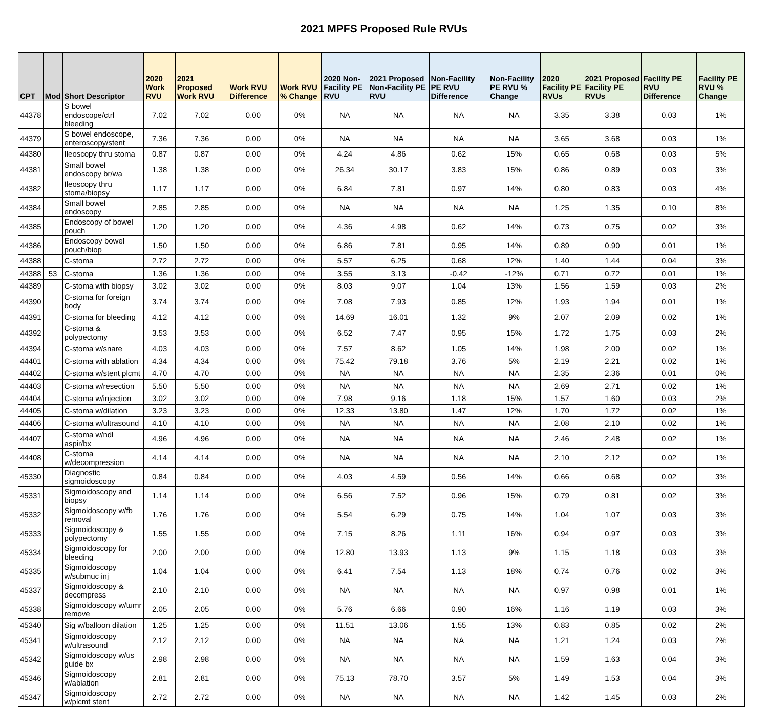2021 MPFS Proposed Rule RVUs
| CPT | Mod | Short Descriptor | 2020 Work RVU | 2021 Proposed Work RVU | Work RVU Difference | Work RVU % Change | 2020 Non-Facility PE RVU | 2021 Proposed Non-Facility PE RVU | Non-Facility PE RVU Difference | Non-Facility PE RVU % Change | 2020 Facility PE RVUs | 2021 Proposed Facility PE RVUs | Facility PE RVU Difference | Facility PE RVU % Change |
| --- | --- | --- | --- | --- | --- | --- | --- | --- | --- | --- | --- | --- | --- | --- |
| 44378 | | S bowel endoscope/ctrl bleeding | 7.02 | 7.02 | 0.00 | 0% | NA | NA | NA | NA | 3.35 | 3.38 | 0.03 | 1% |
| 44379 | | S bowel endoscope, enteroscopy/stent | 7.36 | 7.36 | 0.00 | 0% | NA | NA | NA | NA | 3.65 | 3.68 | 0.03 | 1% |
| 44380 | | Ileoscopy thru stoma | 0.87 | 0.87 | 0.00 | 0% | 4.24 | 4.86 | 0.62 | 15% | 0.65 | 0.68 | 0.03 | 5% |
| 44381 | | Small bowel endoscopy br/wa | 1.38 | 1.38 | 0.00 | 0% | 26.34 | 30.17 | 3.83 | 15% | 0.86 | 0.89 | 0.03 | 3% |
| 44382 | | Ileoscopy thru stoma/biopsy | 1.17 | 1.17 | 0.00 | 0% | 6.84 | 7.81 | 0.97 | 14% | 0.80 | 0.83 | 0.03 | 4% |
| 44384 | | Small bowel endoscopy | 2.85 | 2.85 | 0.00 | 0% | NA | NA | NA | NA | 1.25 | 1.35 | 0.10 | 8% |
| 44385 | | Endoscopy of bowel pouch | 1.20 | 1.20 | 0.00 | 0% | 4.36 | 4.98 | 0.62 | 14% | 0.73 | 0.75 | 0.02 | 3% |
| 44386 | | Endoscopy bowel pouch/biop | 1.50 | 1.50 | 0.00 | 0% | 6.86 | 7.81 | 0.95 | 14% | 0.89 | 0.90 | 0.01 | 1% |
| 44388 | | C-stoma | 2.72 | 2.72 | 0.00 | 0% | 5.57 | 6.25 | 0.68 | 12% | 1.40 | 1.44 | 0.04 | 3% |
| 44388 | 53 | C-stoma | 1.36 | 1.36 | 0.00 | 0% | 3.55 | 3.13 | -0.42 | -12% | 0.71 | 0.72 | 0.01 | 1% |
| 44389 | | C-stoma with biopsy | 3.02 | 3.02 | 0.00 | 0% | 8.03 | 9.07 | 1.04 | 13% | 1.56 | 1.59 | 0.03 | 2% |
| 44390 | | C-stoma for foreign body | 3.74 | 3.74 | 0.00 | 0% | 7.08 | 7.93 | 0.85 | 12% | 1.93 | 1.94 | 0.01 | 1% |
| 44391 | | C-stoma for bleeding | 4.12 | 4.12 | 0.00 | 0% | 14.69 | 16.01 | 1.32 | 9% | 2.07 | 2.09 | 0.02 | 1% |
| 44392 | | C-stoma & polypectomy | 3.53 | 3.53 | 0.00 | 0% | 6.52 | 7.47 | 0.95 | 15% | 1.72 | 1.75 | 0.03 | 2% |
| 44394 | | C-stoma w/snare | 4.03 | 4.03 | 0.00 | 0% | 7.57 | 8.62 | 1.05 | 14% | 1.98 | 2.00 | 0.02 | 1% |
| 44401 | | C-stoma with ablation | 4.34 | 4.34 | 0.00 | 0% | 75.42 | 79.18 | 3.76 | 5% | 2.19 | 2.21 | 0.02 | 1% |
| 44402 | | C-stoma w/stent plcmt | 4.70 | 4.70 | 0.00 | 0% | NA | NA | NA | NA | 2.35 | 2.36 | 0.01 | 0% |
| 44403 | | C-stoma w/resection | 5.50 | 5.50 | 0.00 | 0% | NA | NA | NA | NA | 2.69 | 2.71 | 0.02 | 1% |
| 44404 | | C-stoma w/injection | 3.02 | 3.02 | 0.00 | 0% | 7.98 | 9.16 | 1.18 | 15% | 1.57 | 1.60 | 0.03 | 2% |
| 44405 | | C-stoma w/dilation | 3.23 | 3.23 | 0.00 | 0% | 12.33 | 13.80 | 1.47 | 12% | 1.70 | 1.72 | 0.02 | 1% |
| 44406 | | C-stoma w/ultrasound | 4.10 | 4.10 | 0.00 | 0% | NA | NA | NA | NA | 2.08 | 2.10 | 0.02 | 1% |
| 44407 | | C-stoma w/ndl aspir/bx | 4.96 | 4.96 | 0.00 | 0% | NA | NA | NA | NA | 2.46 | 2.48 | 0.02 | 1% |
| 44408 | | C-stoma w/decompression | 4.14 | 4.14 | 0.00 | 0% | NA | NA | NA | NA | 2.10 | 2.12 | 0.02 | 1% |
| 45330 | | Diagnostic sigmoidoscopy | 0.84 | 0.84 | 0.00 | 0% | 4.03 | 4.59 | 0.56 | 14% | 0.66 | 0.68 | 0.02 | 3% |
| 45331 | | Sigmoidoscopy and biopsy | 1.14 | 1.14 | 0.00 | 0% | 6.56 | 7.52 | 0.96 | 15% | 0.79 | 0.81 | 0.02 | 3% |
| 45332 | | Sigmoidoscopy w/fb removal | 1.76 | 1.76 | 0.00 | 0% | 5.54 | 6.29 | 0.75 | 14% | 1.04 | 1.07 | 0.03 | 3% |
| 45333 | | Sigmoidoscopy & polypectomy | 1.55 | 1.55 | 0.00 | 0% | 7.15 | 8.26 | 1.11 | 16% | 0.94 | 0.97 | 0.03 | 3% |
| 45334 | | Sigmoidoscopy for bleeding | 2.00 | 2.00 | 0.00 | 0% | 12.80 | 13.93 | 1.13 | 9% | 1.15 | 1.18 | 0.03 | 3% |
| 45335 | | Sigmoidoscopy w/submuc inj | 1.04 | 1.04 | 0.00 | 0% | 6.41 | 7.54 | 1.13 | 18% | 0.74 | 0.76 | 0.02 | 3% |
| 45337 | | Sigmoidoscopy & decompress | 2.10 | 2.10 | 0.00 | 0% | NA | NA | NA | NA | 0.97 | 0.98 | 0.01 | 1% |
| 45338 | | Sigmoidoscopy w/tumr remove | 2.05 | 2.05 | 0.00 | 0% | 5.76 | 6.66 | 0.90 | 16% | 1.16 | 1.19 | 0.03 | 3% |
| 45340 | | Sig w/balloon dilation | 1.25 | 1.25 | 0.00 | 0% | 11.51 | 13.06 | 1.55 | 13% | 0.83 | 0.85 | 0.02 | 2% |
| 45341 | | Sigmoidoscopy w/ultrasound | 2.12 | 2.12 | 0.00 | 0% | NA | NA | NA | NA | 1.21 | 1.24 | 0.03 | 2% |
| 45342 | | Sigmoidoscopy w/us guide bx | 2.98 | 2.98 | 0.00 | 0% | NA | NA | NA | NA | 1.59 | 1.63 | 0.04 | 3% |
| 45346 | | Sigmoidoscopy w/ablation | 2.81 | 2.81 | 0.00 | 0% | 75.13 | 78.70 | 3.57 | 5% | 1.49 | 1.53 | 0.04 | 3% |
| 45347 | | Sigmoidoscopy w/plcmt stent | 2.72 | 2.72 | 0.00 | 0% | NA | NA | NA | NA | 1.42 | 1.45 | 0.03 | 2% |